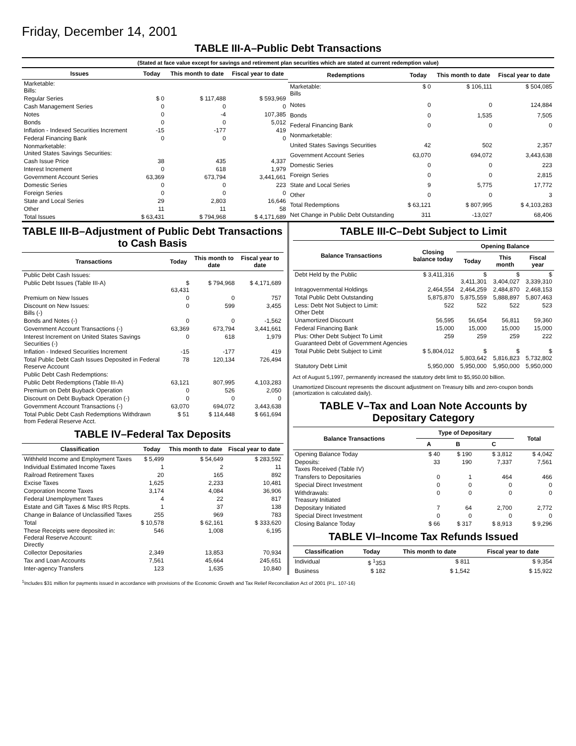Friday, December 14, 2001
TABLE III-A–Public Debt Transactions
(Stated at face value except for savings and retirement plan securities which are stated at current redemption value)
| Issues | Today | This month to date | Fiscal year to date |
| --- | --- | --- | --- |
| Marketable: Bills: | | | |
| Regular Series | $ 0 | $ 117,488 | $ 593,969 |
| Cash Management Series | 0 | 0 | 0 |
| Notes | 0 | -4 | 107,385 |
| Bonds | 0 | 0 | 5,012 |
| Inflation - Indexed Securities Increment | -15 | -177 | 419 |
| Federal Financing Bank | 0 | 0 | 0 |
| Nonmarketable: United States Savings Securities: | | | |
| Cash Issue Price | 38 | 435 | 4,337 |
| Interest Increment | 0 | 618 | 1,979 |
| Government Account Series | 63,369 | 673,794 | 3,441,661 |
| Domestic Series | 0 | 0 | 223 |
| Foreign Series | 0 | 0 | 0 |
| State and Local Series | 29 | 2,803 | 16,646 |
| Other | 11 | 11 | 58 |
| Total Issues | $ 63,431 | $ 794,968 | $ 4,171,689 |
| Redemptions | Today | This month to date | Fiscal year to date |
| --- | --- | --- | --- |
| Marketable: Bills | $ 0 | $ 106,111 | $ 504,085 |
| Notes | 0 | 0 | 124,884 |
| Bonds | 0 | 1,535 | 7,505 |
| Federal Financing Bank | 0 | 0 | 0 |
| Nonmarketable: | | | |
| United States Savings Securities | 42 | 502 | 2,357 |
| Government Account Series | 63,070 | 694,072 | 3,443,638 |
| Domestic Series | 0 | 0 | 223 |
| Foreign Series | 0 | 0 | 2,815 |
| State and Local Series | 9 | 5,775 | 17,772 |
| Other | 0 | 0 | 3 |
| Total Redemptions | $ 63,121 | $ 807,995 | $ 4,103,283 |
| Net Change in Public Debt Outstanding | 311 | -13,027 | 68,406 |
TABLE III-B–Adjustment of Public Debt Transactions to Cash Basis
| Transactions | Today | This month to date | Fiscal year to date |
| --- | --- | --- | --- |
| Public Debt Cash Issues: | | | |
| Public Debt Issues (Table III-A) | $ 63,431 | $ 794,968 | $ 4,171,689 |
| Premium on New Issues | 0 | 0 | 757 |
| Discount on New Issues: Bills (-) | 0 | 599 | 3,455 |
| Bonds and Notes (-) | 0 | 0 | -1,562 |
| Government Account Transactions (-) | 63,369 | 673,794 | 3,441,661 |
| Interest Increment on United States Savings Securities (-) | 0 | 618 | 1,979 |
| Inflation - Indexed Securities Increment | -15 | -177 | 419 |
| Total Public Debt Cash Issues Deposited in Federal Reserve Account | 78 | 120,134 | 726,494 |
| Public Debt Cash Redemptions: | | | |
| Public Debt Redemptions (Table III-A) | 63,121 | 807,995 | 4,103,283 |
| Premium on Debt Buyback Operation | 0 | 526 | 2,050 |
| Discount on Debt Buyback Operation (-) | 0 | 0 | 0 |
| Government Account Transactions (-) | 63,070 | 694,072 | 3,443,638 |
| Total Public Debt Cash Redemptions Withdrawn from Federal Reserve Acct. | $ 51 | $ 114,448 | $ 661,694 |
TABLE IV–Federal Tax Deposits
| Classification | Today | This month to date | Fiscal year to date |
| --- | --- | --- | --- |
| Withheld Income and Employment Taxes | $ 5,499 | $ 54,649 | $ 283,592 |
| Individual Estimated Income Taxes | 1 | 2 | 11 |
| Railroad Retirement Taxes | 20 | 165 | 892 |
| Excise Taxes | 1,625 | 2,233 | 10,481 |
| Corporation Income Taxes | 3,174 | 4,084 | 36,906 |
| Federal Unemployment Taxes | 4 | 22 | 817 |
| Estate and Gift Taxes & Misc IRS Rcpts. | 1 | 37 | 138 |
| Change in Balance of Unclassified Taxes | 255 | 969 | 783 |
| Total | $ 10,578 | $ 62,161 | $ 333,620 |
| These Receipts were deposited in: Federal Reserve Account: Directly | 546 | 1,008 | 6,195 |
| Collector Depositaries | 2,349 | 13,853 | 70,934 |
| Tax and Loan Accounts | 7,561 | 45,664 | 245,651 |
| Inter-agency Transfers | 123 | 1,635 | 10,840 |
TABLE III-C–Debt Subject to Limit
| Balance Transactions | Closing balance today | Opening Balance | | |
| --- | --- | --- | --- | --- |
| | | Today | This month | Fiscal year |
| Debt Held by the Public | $ 3,411,316 | $ 3,411,301 | $ 3,404,027 | $ 3,339,310 |
| Intragovernmental Holdings | 2,464,554 | 2,464,259 | 2,484,870 | 2,468,153 |
| Total Public Debt Outstanding | 5,875,870 | 5,875,559 | 5,888,897 | 5,807,463 |
| Less: Debt Not Subject to Limit: Other Debt | 522 | 522 | 522 | 523 |
| Unamortized Discount | 56,595 | 56,654 | 56,811 | 59,360 |
| Federal Financing Bank | 15,000 | 15,000 | 15,000 | 15,000 |
| Plus: Other Debt Subject To Limit Guaranteed Debt of Government Agencies | 259 | 259 | 259 | 222 |
| Total Public Debt Subject to Limit | $ 5,804,012 | $ 5,803,642 | $ 5,816,823 | $ 5,732,802 |
| Statutory Debt Limit | 5,950,000 | 5,950,000 | 5,950,000 | 5,950,000 |
Act of August 5,1997, permanently increased the statutory debt limit to $5,950.00 billion.
Unamortized Discount represents the discount adjustment on Treasury bills and zero-coupon bonds (amortization is calculated daily).
TABLE V–Tax and Loan Note Accounts by Depositary Category
| Balance Transactions | Type of Depositary | | | Total |
| --- | --- | --- | --- | --- |
| | A | B | C | |
| Opening Balance Today | $ 40 | $ 190 | $ 3,812 | $ 4,042 |
| Deposits: Taxes Received (Table IV) | 33 | 190 | 7,337 | 7,561 |
| Transfers to Depositaries | 0 | 1 | 464 | 466 |
| Special Direct Investment | 0 | 0 | 0 | 0 |
| Withdrawals: Treasury Initiated | 0 | 0 | 0 | 0 |
| Depositary Initiated | 7 | 64 | 2,700 | 2,772 |
| Special Direct Investment | 0 | 0 | 0 | 0 |
| Closing Balance Today | $ 66 | $ 317 | $ 8,913 | $ 9,296 |
TABLE VI–Income Tax Refunds Issued
| Classification | Today | This month to date | Fiscal year to date |
| --- | --- | --- | --- |
| Individual | $ <sup>1</sup>353 | $ 811 | $ 9,354 |
| Business | $ 182 | $ 1,542 | $ 15,922 |
<sup>1</sup> Includes $31 million for payments issued in accordance with provisions of the Economic Growth and Tax Relief Reconciliation Act of 2001 (P.L. 107-16)